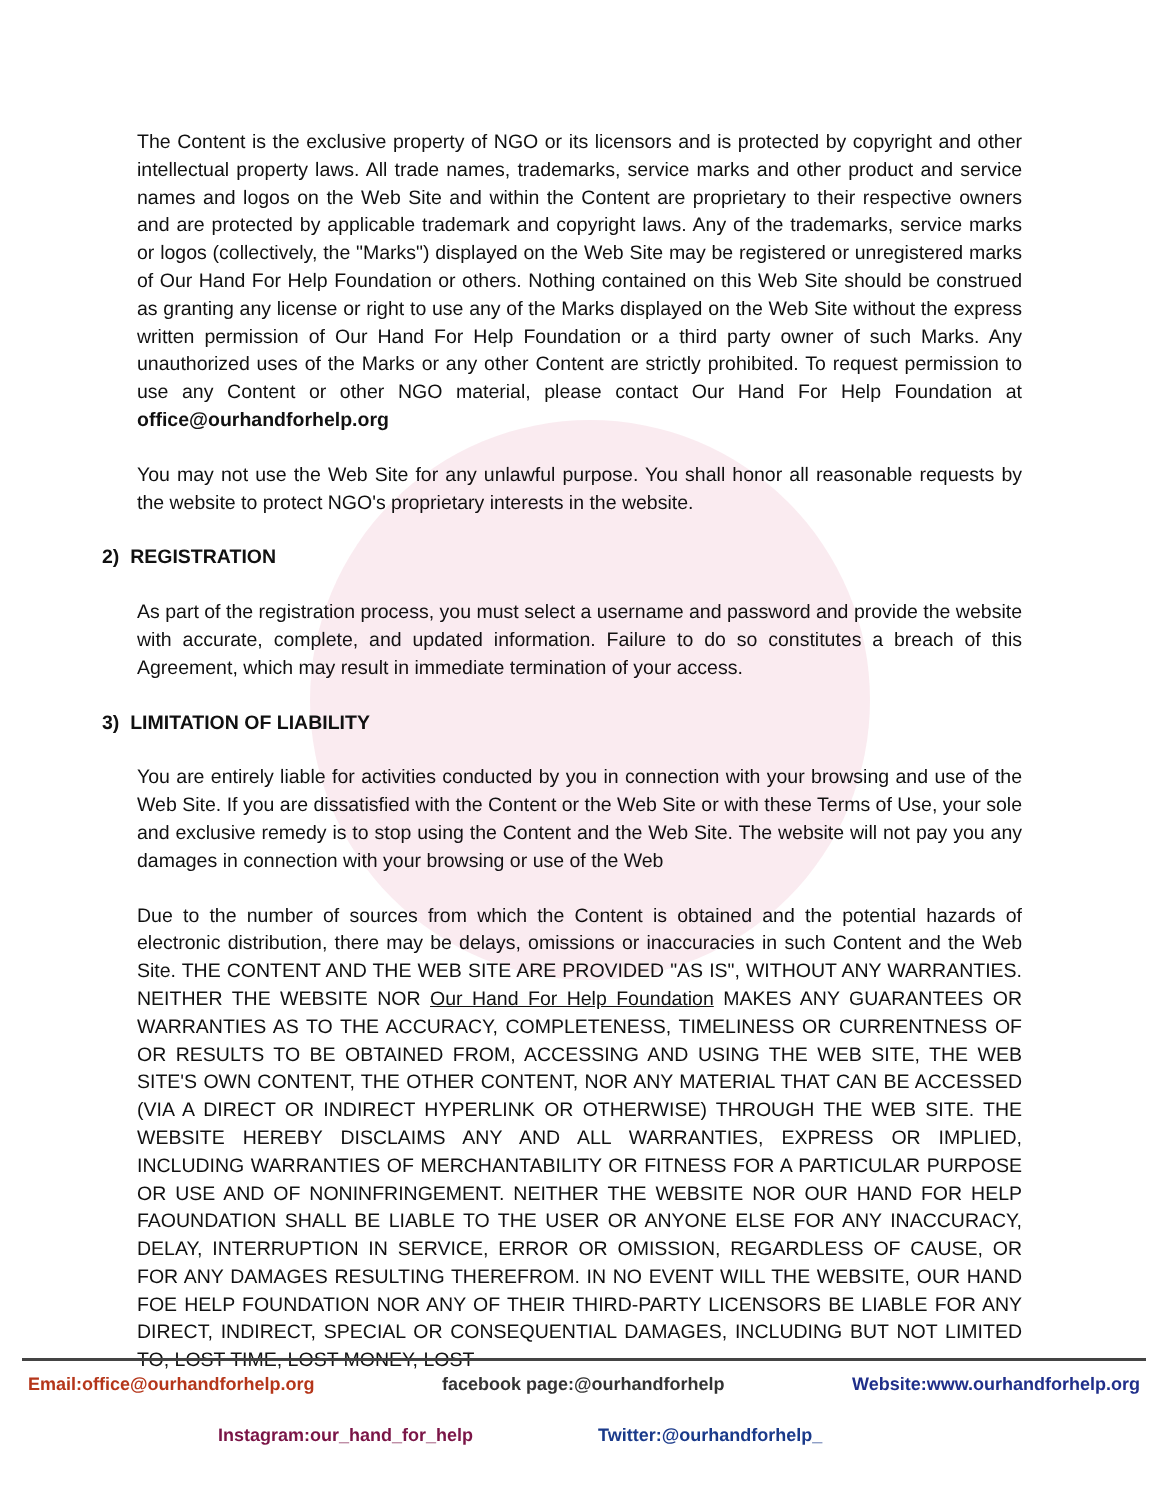The Content is the exclusive property of NGO or its licensors and is protected by copyright and other intellectual property laws. All trade names, trademarks, service marks and other product and service names and logos on the Web Site and within the Content are proprietary to their respective owners and are protected by applicable trademark and copyright laws. Any of the trademarks, service marks or logos (collectively, the "Marks") displayed on the Web Site may be registered or unregistered marks of Our Hand For Help Foundation or others. Nothing contained on this Web Site should be construed as granting any license or right to use any of the Marks displayed on the Web Site without the express written permission of Our Hand For Help Foundation or a third party owner of such Marks. Any unauthorized uses of the Marks or any other Content are strictly prohibited. To request permission to use any Content or other NGO material, please contact Our Hand For Help Foundation at office@ourhandforhelp.org
You may not use the Web Site for any unlawful purpose. You shall honor all reasonable requests by the website to protect NGO's proprietary interests in the website.
2) REGISTRATION
As part of the registration process, you must select a username and password and provide the website with accurate, complete, and updated information. Failure to do so constitutes a breach of this Agreement, which may result in immediate termination of your access.
3) LIMITATION OF LIABILITY
You are entirely liable for activities conducted by you in connection with your browsing and use of the Web Site. If you are dissatisfied with the Content or the Web Site or with these Terms of Use, your sole and exclusive remedy is to stop using the Content and the Web Site. The website will not pay you any damages in connection with your browsing or use of the Web
Due to the number of sources from which the Content is obtained and the potential hazards of electronic distribution, there may be delays, omissions or inaccuracies in such Content and the Web Site. THE CONTENT AND THE WEB SITE ARE PROVIDED "AS IS", WITHOUT ANY WARRANTIES. NEITHER THE WEBSITE NOR Our Hand For Help Foundation MAKES ANY GUARANTEES OR WARRANTIES AS TO THE ACCURACY, COMPLETENESS, TIMELINESS OR CURRENTNESS OF OR RESULTS TO BE OBTAINED FROM, ACCESSING AND USING THE WEB SITE, THE WEB SITE'S OWN CONTENT, THE OTHER CONTENT, NOR ANY MATERIAL THAT CAN BE ACCESSED (VIA A DIRECT OR INDIRECT HYPERLINK OR OTHERWISE) THROUGH THE WEB SITE. THE WEBSITE HEREBY DISCLAIMS ANY AND ALL WARRANTIES, EXPRESS OR IMPLIED, INCLUDING WARRANTIES OF MERCHANTABILITY OR FITNESS FOR A PARTICULAR PURPOSE OR USE AND OF NONINFRINGEMENT. NEITHER THE WEBSITE NOR OUR HAND FOR HELP FAOUNDATION SHALL BE LIABLE TO THE USER OR ANYONE ELSE FOR ANY INACCURACY, DELAY, INTERRUPTION IN SERVICE, ERROR OR OMISSION, REGARDLESS OF CAUSE, OR FOR ANY DAMAGES RESULTING THEREFROM. IN NO EVENT WILL THE WEBSITE, OUR HAND FOE HELP FOUNDATION NOR ANY OF THEIR THIRD-PARTY LICENSORS BE LIABLE FOR ANY DIRECT, INDIRECT, SPECIAL OR CONSEQUENTIAL DAMAGES, INCLUDING BUT NOT LIMITED TO, LOST TIME, LOST MONEY, LOST
Email:office@ourhandforhelp.org facebook page:@ourhandforhelp Website:www.ourhandforhelp.org
Instagram:our_hand_for_help Twitter:@ourhandforhelp_